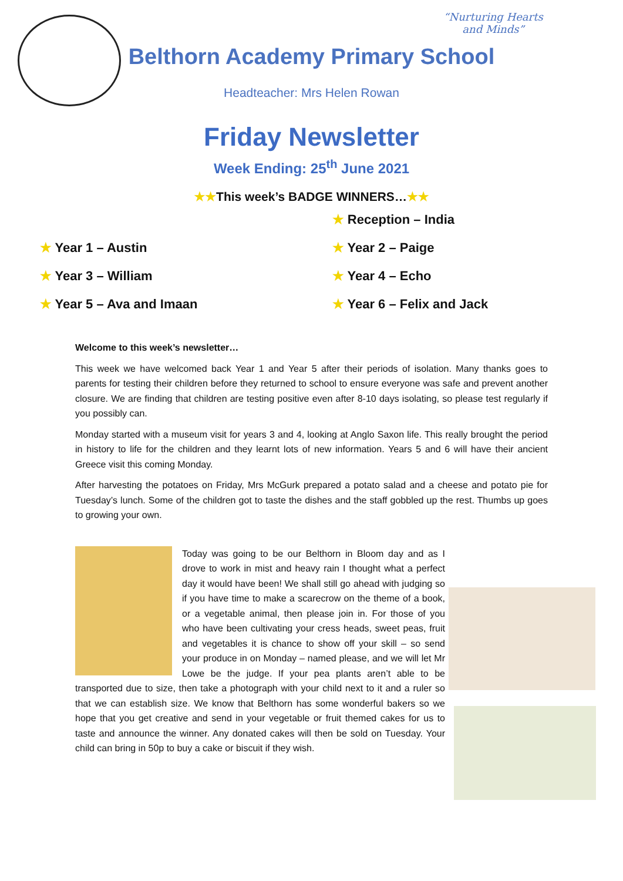“Nurturing Hearts and Minds”
Belthorn Academy Primary School
Headteacher: Mrs Helen Rowan
Friday Newsletter
Week Ending: 25<sup>th</sup> June 2021
★★This week’s BADGE WINNERS…★★
★ Reception – India
★ Year 1 – Austin
★ Year 2 – Paige
★ Year 3 – William
★ Year 4 – Echo
★ Year 5 – Ava and Imaan
★ Year 6 – Felix and Jack
Welcome to this week’s newsletter…
This week we have welcomed back Year 1 and Year 5 after their periods of isolation. Many thanks goes to parents for testing their children before they returned to school to ensure everyone was safe and prevent another closure. We are finding that children are testing positive even after 8-10 days isolating, so please test regularly if you possibly can.
Monday started with a museum visit for years 3 and 4, looking at Anglo Saxon life. This really brought the period in history to life for the children and they learnt lots of new information. Years 5 and 6 will have their ancient Greece visit this coming Monday.
After harvesting the potatoes on Friday, Mrs McGurk prepared a potato salad and a cheese and potato pie for Tuesday’s lunch. Some of the children got to taste the dishes and the staff gobbled up the rest. Thumbs up goes to growing your own.
Today was going to be our Belthorn in Bloom day and as I drove to work in mist and heavy rain I thought what a perfect day it would have been! We shall still go ahead with judging so if you have time to make a scarecrow on the theme of a book, or a vegetable animal, then please join in. For those of you who have been cultivating your cress heads, sweet peas, fruit and vegetables it is chance to show off your skill – so send your produce in on Monday – named please, and we will let Mr Lowe be the judge. If your pea plants aren’t able to be transported due to size, then take a photograph with your child next to it and a ruler so that we can establish size. We know that Belthorn has some wonderful bakers so we hope that you get creative and send in your vegetable or fruit themed cakes for us to taste and announce the winner. Any donated cakes will then be sold on Tuesday. Your child can bring in 50p to buy a cake or biscuit if they wish.